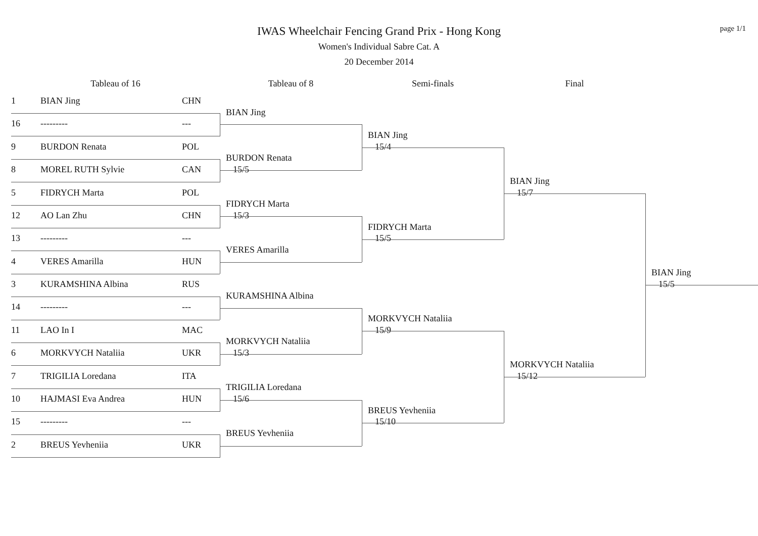IWAS Wheelchair Fencing Grand Prix - Hong Kong
Women's Individual Sabre Cat. A
20 December 2014
page 1/1
Tableau of 16
Tableau of 8
Semi-finals
Final
1
BIAN Jing
CHN
16
---------
---
9
BURDON Renata
POL
8
MOREL RUTH Sylvie
CAN
5
FIDRYCH Marta
POL
12
AO Lan Zhu
CHN
13
---------
---
4
VERES Amarilla
HUN
3
KURAMSHINA Albina
RUS
14
---------
---
11
LAO In I
MAC
6
MORKVYCH Nataliia
UKR
7
TRIGILIA Loredana
ITA
10
HAJMASI Eva Andrea
HUN
15
---------
---
2
BREUS Yevheniia
UKR
BIAN Jing
BURDON Renata
15/5
FIDRYCH Marta
15/3
VERES Amarilla
KURAMSHINA Albina
MORKVYCH Nataliia
15/3
TRIGILIA Loredana
15/6
BREUS Yevheniia
BIAN Jing
15/4
FIDRYCH Marta
15/5
MORKVYCH Nataliia
15/9
BREUS Yevheniia
15/10
BIAN Jing
15/7
MORKVYCH Nataliia
15/12
BIAN Jing
15/5